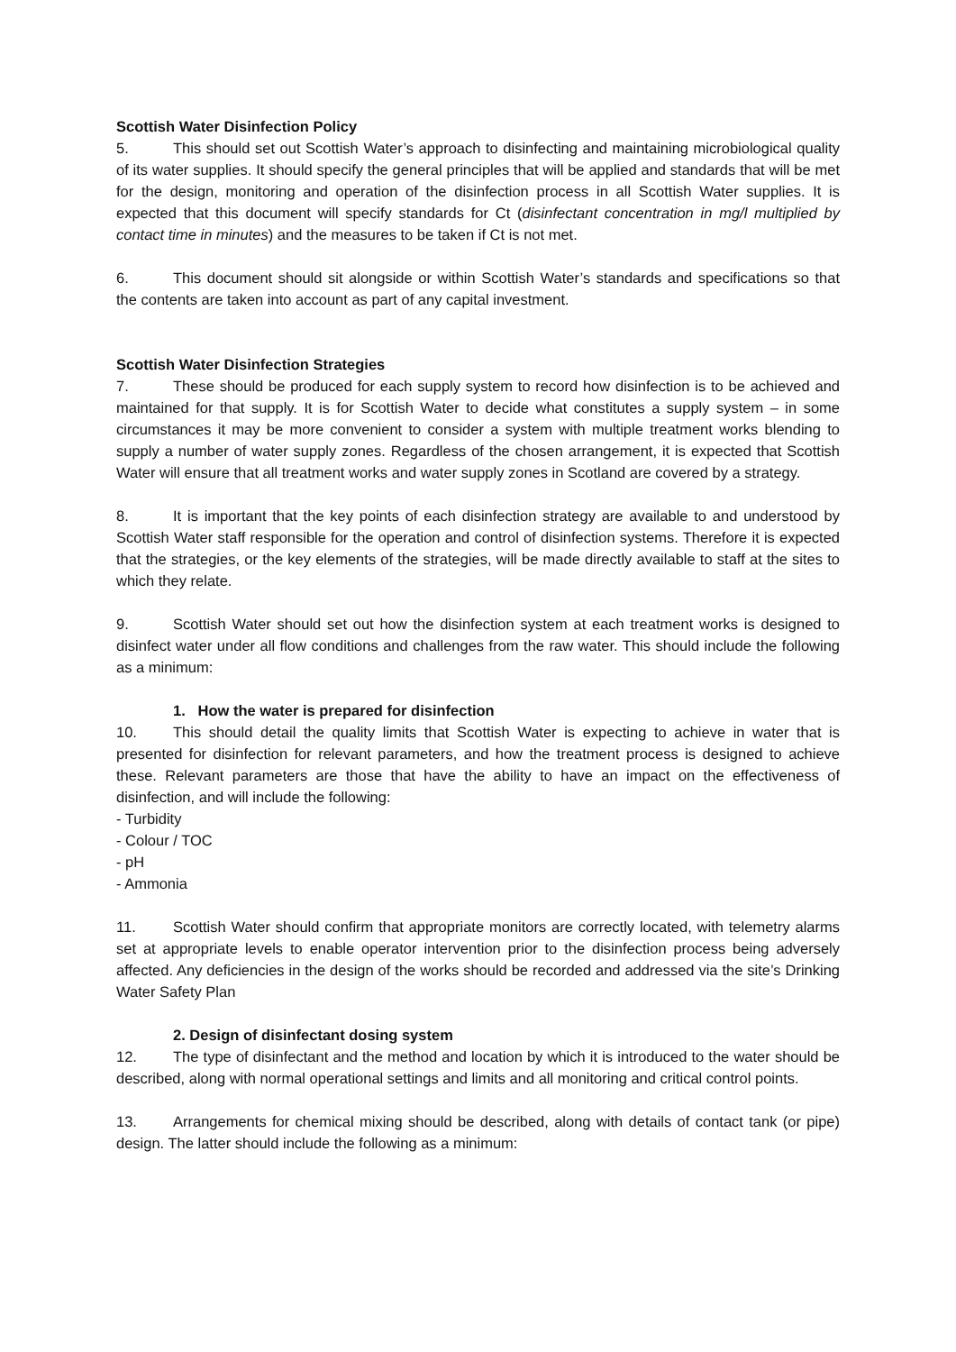Scottish Water Disinfection Policy
5. This should set out Scottish Water’s approach to disinfecting and maintaining microbiological quality of its water supplies. It should specify the general principles that will be applied and standards that will be met for the design, monitoring and operation of the disinfection process in all Scottish Water supplies. It is expected that this document will specify standards for Ct (disinfectant concentration in mg/l multiplied by contact time in minutes) and the measures to be taken if Ct is not met.
6. This document should sit alongside or within Scottish Water’s standards and specifications so that the contents are taken into account as part of any capital investment.
Scottish Water Disinfection Strategies
7. These should be produced for each supply system to record how disinfection is to be achieved and maintained for that supply. It is for Scottish Water to decide what constitutes a supply system – in some circumstances it may be more convenient to consider a system with multiple treatment works blending to supply a number of water supply zones. Regardless of the chosen arrangement, it is expected that Scottish Water will ensure that all treatment works and water supply zones in Scotland are covered by a strategy.
8. It is important that the key points of each disinfection strategy are available to and understood by Scottish Water staff responsible for the operation and control of disinfection systems. Therefore it is expected that the strategies, or the key elements of the strategies, will be made directly available to staff at the sites to which they relate.
9. Scottish Water should set out how the disinfection system at each treatment works is designed to disinfect water under all flow conditions and challenges from the raw water. This should include the following as a minimum:
1. How the water is prepared for disinfection
10. This should detail the quality limits that Scottish Water is expecting to achieve in water that is presented for disinfection for relevant parameters, and how the treatment process is designed to achieve these. Relevant parameters are those that have the ability to have an impact on the effectiveness of disinfection, and will include the following:
- Turbidity
- Colour / TOC
- pH
- Ammonia
11. Scottish Water should confirm that appropriate monitors are correctly located, with telemetry alarms set at appropriate levels to enable operator intervention prior to the disinfection process being adversely affected. Any deficiencies in the design of the works should be recorded and addressed via the site’s Drinking Water Safety Plan
2. Design of disinfectant dosing system
12. The type of disinfectant and the method and location by which it is introduced to the water should be described, along with normal operational settings and limits and all monitoring and critical control points.
13. Arrangements for chemical mixing should be described, along with details of contact tank (or pipe) design. The latter should include the following as a minimum: